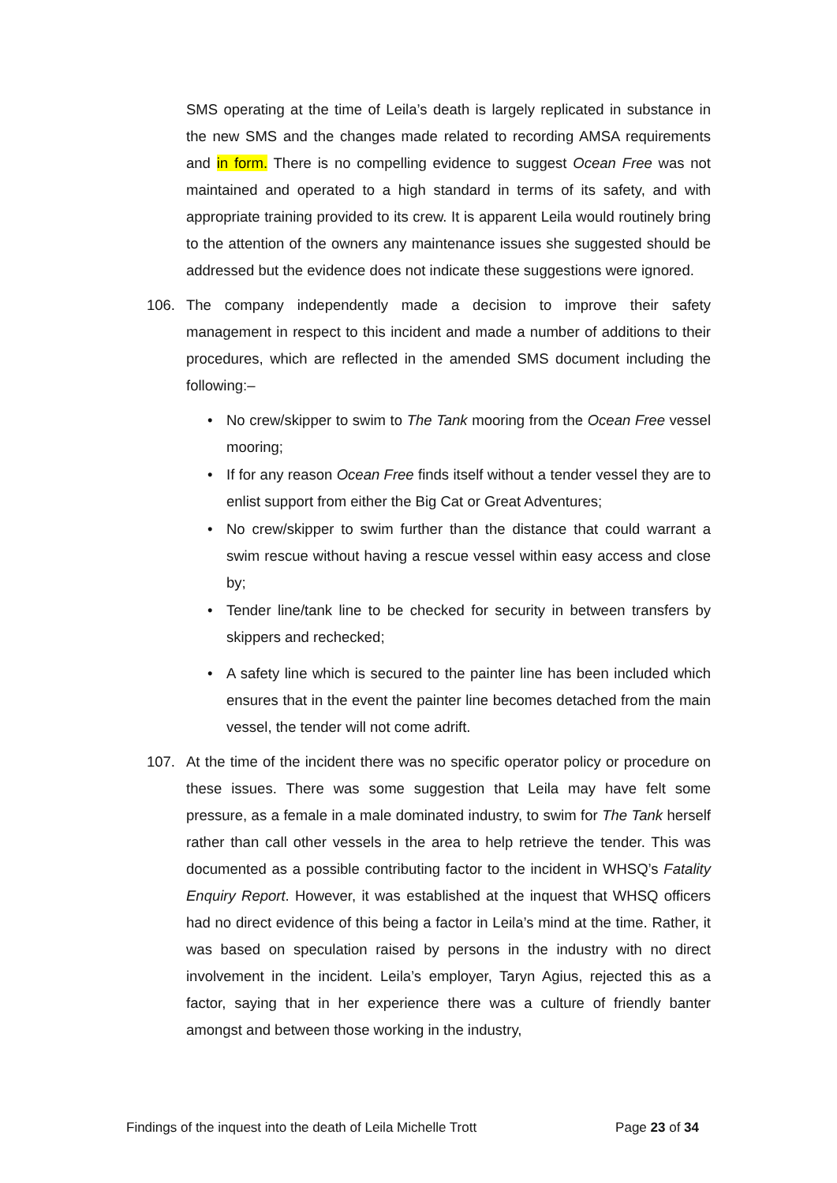SMS operating at the time of Leila’s death is largely replicated in substance in the new SMS and the changes made related to recording AMSA requirements and in form. There is no compelling evidence to suggest Ocean Free was not maintained and operated to a high standard in terms of its safety, and with appropriate training provided to its crew. It is apparent Leila would routinely bring to the attention of the owners any maintenance issues she suggested should be addressed but the evidence does not indicate these suggestions were ignored.
106. The company independently made a decision to improve their safety management in respect to this incident and made a number of additions to their procedures, which are reflected in the amended SMS document including the following:–
• No crew/skipper to swim to The Tank mooring from the Ocean Free vessel mooring;
• If for any reason Ocean Free finds itself without a tender vessel they are to enlist support from either the Big Cat or Great Adventures;
• No crew/skipper to swim further than the distance that could warrant a swim rescue without having a rescue vessel within easy access and close by;
• Tender line/tank line to be checked for security in between transfers by skippers and rechecked;
• A safety line which is secured to the painter line has been included which ensures that in the event the painter line becomes detached from the main vessel, the tender will not come adrift.
107. At the time of the incident there was no specific operator policy or procedure on these issues. There was some suggestion that Leila may have felt some pressure, as a female in a male dominated industry, to swim for The Tank herself rather than call other vessels in the area to help retrieve the tender. This was documented as a possible contributing factor to the incident in WHSQ’s Fatality Enquiry Report. However, it was established at the inquest that WHSQ officers had no direct evidence of this being a factor in Leila’s mind at the time. Rather, it was based on speculation raised by persons in the industry with no direct involvement in the incident. Leila’s employer, Taryn Agius, rejected this as a factor, saying that in her experience there was a culture of friendly banter amongst and between those working in the industry,
Findings of the inquest into the death of Leila Michelle Trott Page 23 of 34